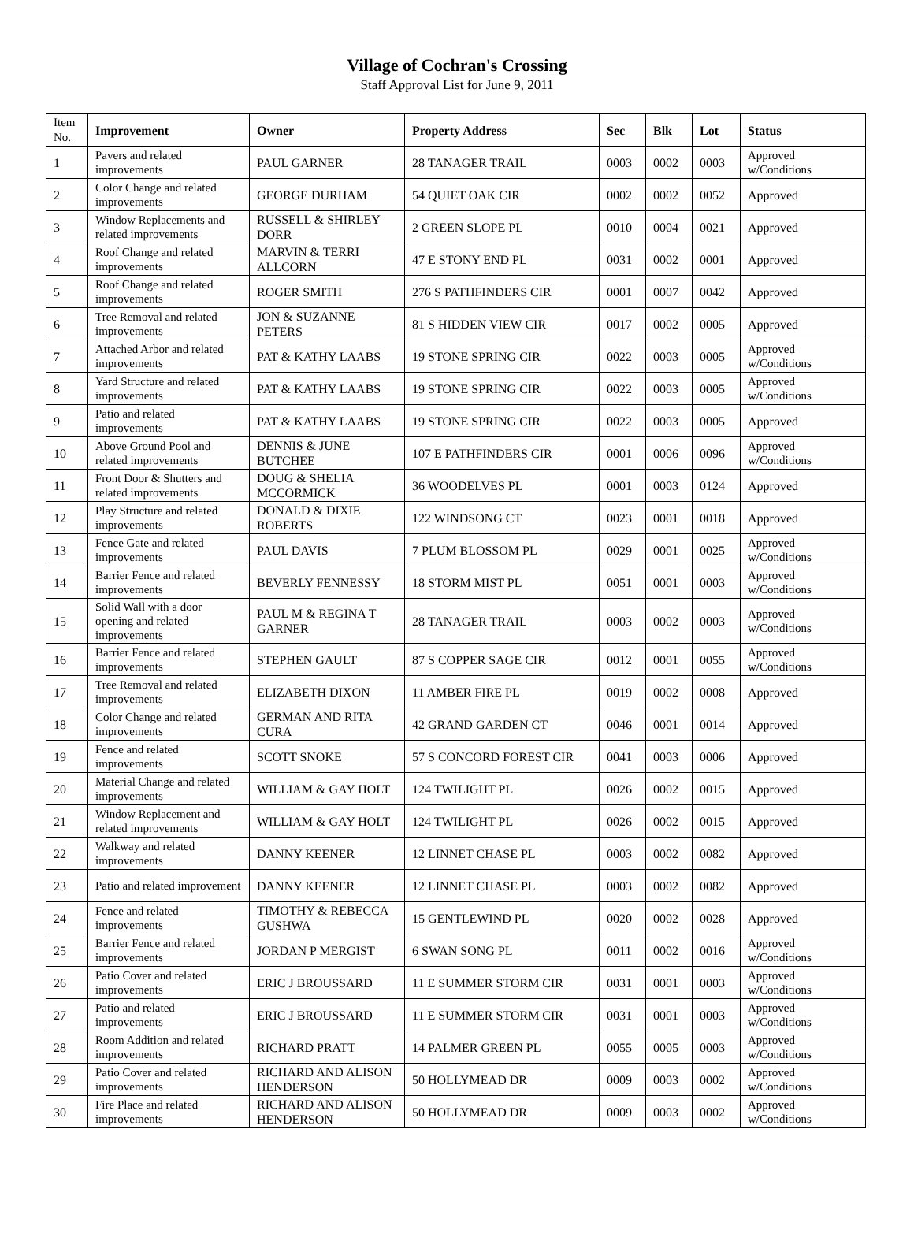Village of Cochran's Crossing
Staff Approval List for June 9, 2011
| Item No. | Improvement | Owner | Property Address | Sec | Blk | Lot | Status |
| --- | --- | --- | --- | --- | --- | --- | --- |
| 1 | Pavers and related improvements | PAUL GARNER | 28 TANAGER TRAIL | 0003 | 0002 | 0003 | Approved w/Conditions |
| 2 | Color Change and related improvements | GEORGE DURHAM | 54 QUIET OAK CIR | 0002 | 0002 | 0052 | Approved |
| 3 | Window Replacements and related improvements | RUSSELL & SHIRLEY DORR | 2 GREEN SLOPE PL | 0010 | 0004 | 0021 | Approved |
| 4 | Roof Change and related improvements | MARVIN & TERRI ALLCORN | 47 E STONY END PL | 0031 | 0002 | 0001 | Approved |
| 5 | Roof Change and related improvements | ROGER SMITH | 276 S PATHFINDERS CIR | 0001 | 0007 | 0042 | Approved |
| 6 | Tree Removal and related improvements | JON & SUZANNE PETERS | 81 S HIDDEN VIEW CIR | 0017 | 0002 | 0005 | Approved |
| 7 | Attached Arbor and related improvements | PAT & KATHY LAABS | 19 STONE SPRING CIR | 0022 | 0003 | 0005 | Approved w/Conditions |
| 8 | Yard Structure and related improvements | PAT & KATHY LAABS | 19 STONE SPRING CIR | 0022 | 0003 | 0005 | Approved w/Conditions |
| 9 | Patio and related improvements | PAT & KATHY LAABS | 19 STONE SPRING CIR | 0022 | 0003 | 0005 | Approved |
| 10 | Above Ground Pool and related improvements | DENNIS & JUNE BUTCHEE | 107 E PATHFINDERS CIR | 0001 | 0006 | 0096 | Approved w/Conditions |
| 11 | Front Door & Shutters and related improvements | DOUG & SHELIA MCCORMICK | 36 WOODELVES PL | 0001 | 0003 | 0124 | Approved |
| 12 | Play Structure and related improvements | DONALD & DIXIE ROBERTS | 122 WINDSONG CT | 0023 | 0001 | 0018 | Approved |
| 13 | Fence Gate and related improvements | PAUL DAVIS | 7 PLUM BLOSSOM PL | 0029 | 0001 | 0025 | Approved w/Conditions |
| 14 | Barrier Fence and related improvements | BEVERLY FENNESSY | 18 STORM MIST PL | 0051 | 0001 | 0003 | Approved w/Conditions |
| 15 | Solid Wall with a door opening and related improvements | PAUL M & REGINA T GARNER | 28 TANAGER TRAIL | 0003 | 0002 | 0003 | Approved w/Conditions |
| 16 | Barrier Fence and related improvements | STEPHEN GAULT | 87 S COPPER SAGE CIR | 0012 | 0001 | 0055 | Approved w/Conditions |
| 17 | Tree Removal and related improvements | ELIZABETH DIXON | 11 AMBER FIRE PL | 0019 | 0002 | 0008 | Approved |
| 18 | Color Change and related improvements | GERMAN AND RITA CURA | 42 GRAND GARDEN CT | 0046 | 0001 | 0014 | Approved |
| 19 | Fence and related improvements | SCOTT SNOKE | 57 S CONCORD FOREST CIR | 0041 | 0003 | 0006 | Approved |
| 20 | Material Change and related improvements | WILLIAM & GAY HOLT | 124 TWILIGHT PL | 0026 | 0002 | 0015 | Approved |
| 21 | Window Replacement and related improvements | WILLIAM & GAY HOLT | 124 TWILIGHT PL | 0026 | 0002 | 0015 | Approved |
| 22 | Walkway and related improvements | DANNY KEENER | 12 LINNET CHASE PL | 0003 | 0002 | 0082 | Approved |
| 23 | Patio and related improvement | DANNY KEENER | 12 LINNET CHASE PL | 0003 | 0002 | 0082 | Approved |
| 24 | Fence and related improvements | TIMOTHY & REBECCA GUSHWA | 15 GENTLEWIND PL | 0020 | 0002 | 0028 | Approved |
| 25 | Barrier Fence and related improvements | JORDAN P MERGIST | 6 SWAN SONG PL | 0011 | 0002 | 0016 | Approved w/Conditions |
| 26 | Patio Cover and related improvements | ERIC J BROUSSARD | 11 E SUMMER STORM CIR | 0031 | 0001 | 0003 | Approved w/Conditions |
| 27 | Patio and related improvements | ERIC J BROUSSARD | 11 E SUMMER STORM CIR | 0031 | 0001 | 0003 | Approved w/Conditions |
| 28 | Room Addition and related improvements | RICHARD PRATT | 14 PALMER GREEN PL | 0055 | 0005 | 0003 | Approved w/Conditions |
| 29 | Patio Cover and related improvements | RICHARD AND ALISON HENDERSON | 50 HOLLYMEAD DR | 0009 | 0003 | 0002 | Approved w/Conditions |
| 30 | Fire Place and related improvements | RICHARD AND ALISON HENDERSON | 50 HOLLYMEAD DR | 0009 | 0003 | 0002 | Approved w/Conditions |